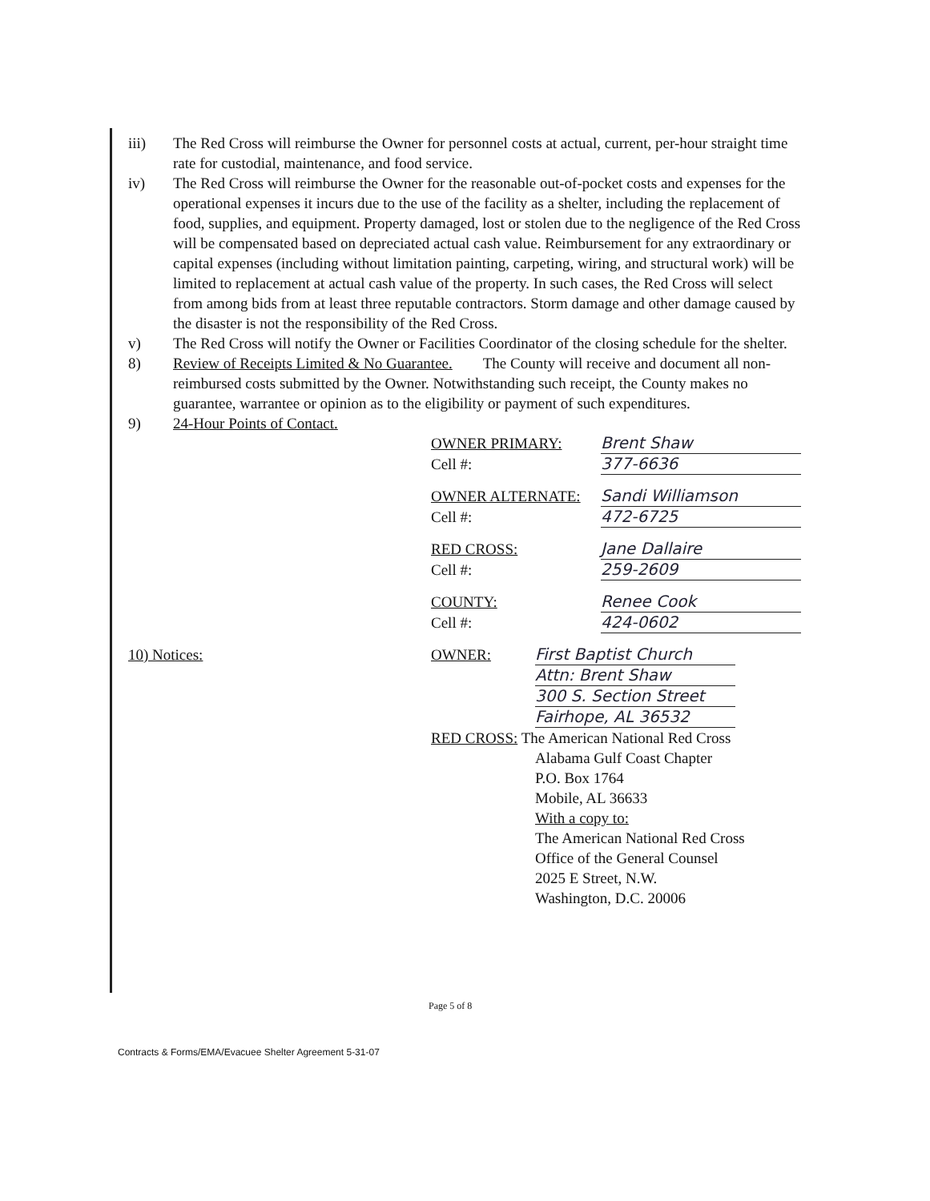iii) The Red Cross will reimburse the Owner for personnel costs at actual, current, per-hour straight time rate for custodial, maintenance, and food service.
iv) The Red Cross will reimburse the Owner for the reasonable out-of-pocket costs and expenses for the operational expenses it incurs due to the use of the facility as a shelter, including the replacement of food, supplies, and equipment. Property damaged, lost or stolen due to the negligence of the Red Cross will be compensated based on depreciated actual cash value. Reimbursement for any extraordinary or capital expenses (including without limitation painting, carpeting, wiring, and structural work) will be limited to replacement at actual cash value of the property. In such cases, the Red Cross will select from among bids from at least three reputable contractors. Storm damage and other damage caused by the disaster is not the responsibility of the Red Cross.
v) The Red Cross will notify the Owner or Facilities Coordinator of the closing schedule for the shelter.
8) Review of Receipts Limited & No Guarantee. The County will receive and document all non-reimbursed costs submitted by the Owner. Notwithstanding such receipt, the County makes no guarantee, warrantee or opinion as to the eligibility or payment of such expenditures.
9) 24-Hour Points of Contact.
OWNER PRIMARY: Brent Shaw
Cell #: 377-6636
OWNER ALTERNATE: Sandi Williamson
Cell #: 472-6725
RED CROSS: Jane Dallaire
Cell #: 259-2609
COUNTY: Renee Cook
Cell #: 424-0602
10) Notices: OWNER: First Baptist Church
Attn: Brent Shaw
300 S. Section Street
Fairhope, AL 36532
RED CROSS: The American National Red Cross
Alabama Gulf Coast Chapter
P.O. Box 1764
Mobile, AL 36633
With a copy to:
The American National Red Cross
Office of the General Counsel
2025 E Street, N.W.
Washington, D.C. 20006
Page 5 of 8
Contracts & Forms/EMA/Evacuee Shelter Agreement 5-31-07